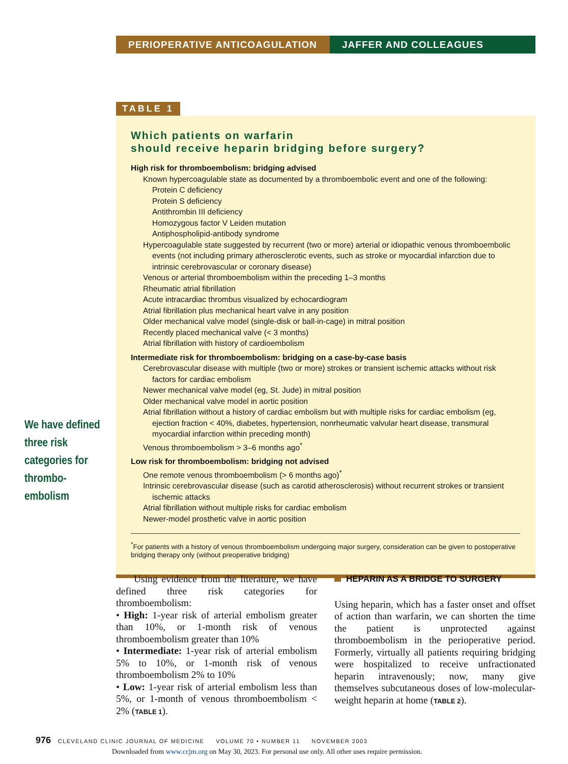PERIOPERATIVE ANTICOAGULATION JAFFER AND COLLEAGUES
TABLE 1
Which patients on warfarin
should receive heparin bridging before surgery?
High risk for thromboembolism: bridging advised
Known hypercoagulable state as documented by a thromboembolic event and one of the following:
Protein C deficiency
Protein S deficiency
Antithrombin III deficiency
Homozygous factor V Leiden mutation
Antiphospholipid-antibody syndrome
Hypercoagulable state suggested by recurrent (two or more) arterial or idiopathic venous thromboembolic events (not including primary atherosclerotic events, such as stroke or myocardial infarction due to intrinsic cerebrovascular or coronary disease)
Venous or arterial thromboembolism within the preceding 1–3 months
Rheumatic atrial fibrillation
Acute intracardiac thrombus visualized by echocardiogram
Atrial fibrillation plus mechanical heart valve in any position
Older mechanical valve model (single-disk or ball-in-cage) in mitral position
Recently placed mechanical valve (< 3 months)
Atrial fibrillation with history of cardioembolism
Intermediate risk for thromboembolism: bridging on a case-by-case basis
Cerebrovascular disease with multiple (two or more) strokes or transient ischemic attacks without risk factors for cardiac embolism
Newer mechanical valve model (eg, St. Jude) in mitral position
Older mechanical valve model in aortic position
Atrial fibrillation without a history of cardiac embolism but with multiple risks for cardiac embolism (eg, ejection fraction < 40%, diabetes, hypertension, nonrheumatic valvular heart disease, transmural myocardial infarction within preceding month)
Venous thromboembolism > 3–6 months ago<sup>*</sup>
Low risk for thromboembolism: bridging not advised
One remote venous thromboembolism (> 6 months ago)<sup>*</sup>
Intrinsic cerebrovascular disease (such as carotid atherosclerosis) without recurrent strokes or transient ischemic attacks
Atrial fibrillation without multiple risks for cardiac embolism
Newer-model prosthetic valve in aortic position
<sup>*</sup> For patients with a history of venous thromboembolism undergoing major surgery, consideration can be given to postoperative bridging therapy only (without preoperative bridging)
We have defined three risk categories for thrombo-embolism
Using evidence from the literature, we have defined three risk categories for thromboembolism:
• High: 1-year risk of arterial embolism greater than 10%, or 1-month risk of venous thromboembolism greater than 10%
• Intermediate: 1-year risk of arterial embolism 5% to 10%, or 1-month risk of venous thromboembolism 2% to 10%
• Low: 1-year risk of arterial embolism less than 5%, or 1-month of venous thromboembolism < 2% (TABLE 1).
HEPARIN AS A BRIDGE TO SURGERY
Using heparin, which has a faster onset and offset of action than warfarin, we can shorten the time the patient is unprotected against thromboembolism in the perioperative period. Formerly, virtually all patients requiring bridging were hospitalized to receive unfractionated heparin intravenously; now, many give themselves subcutaneous doses of low-molecular-weight heparin at home (TABLE 2).
976 CLEVELAND CLINIC JOURNAL OF MEDICINE VOLUME 70 • NUMBER 11 NOVEMBER 2003
Downloaded from www.ccjm.org on May 30, 2023. For personal use only. All other uses require permission.